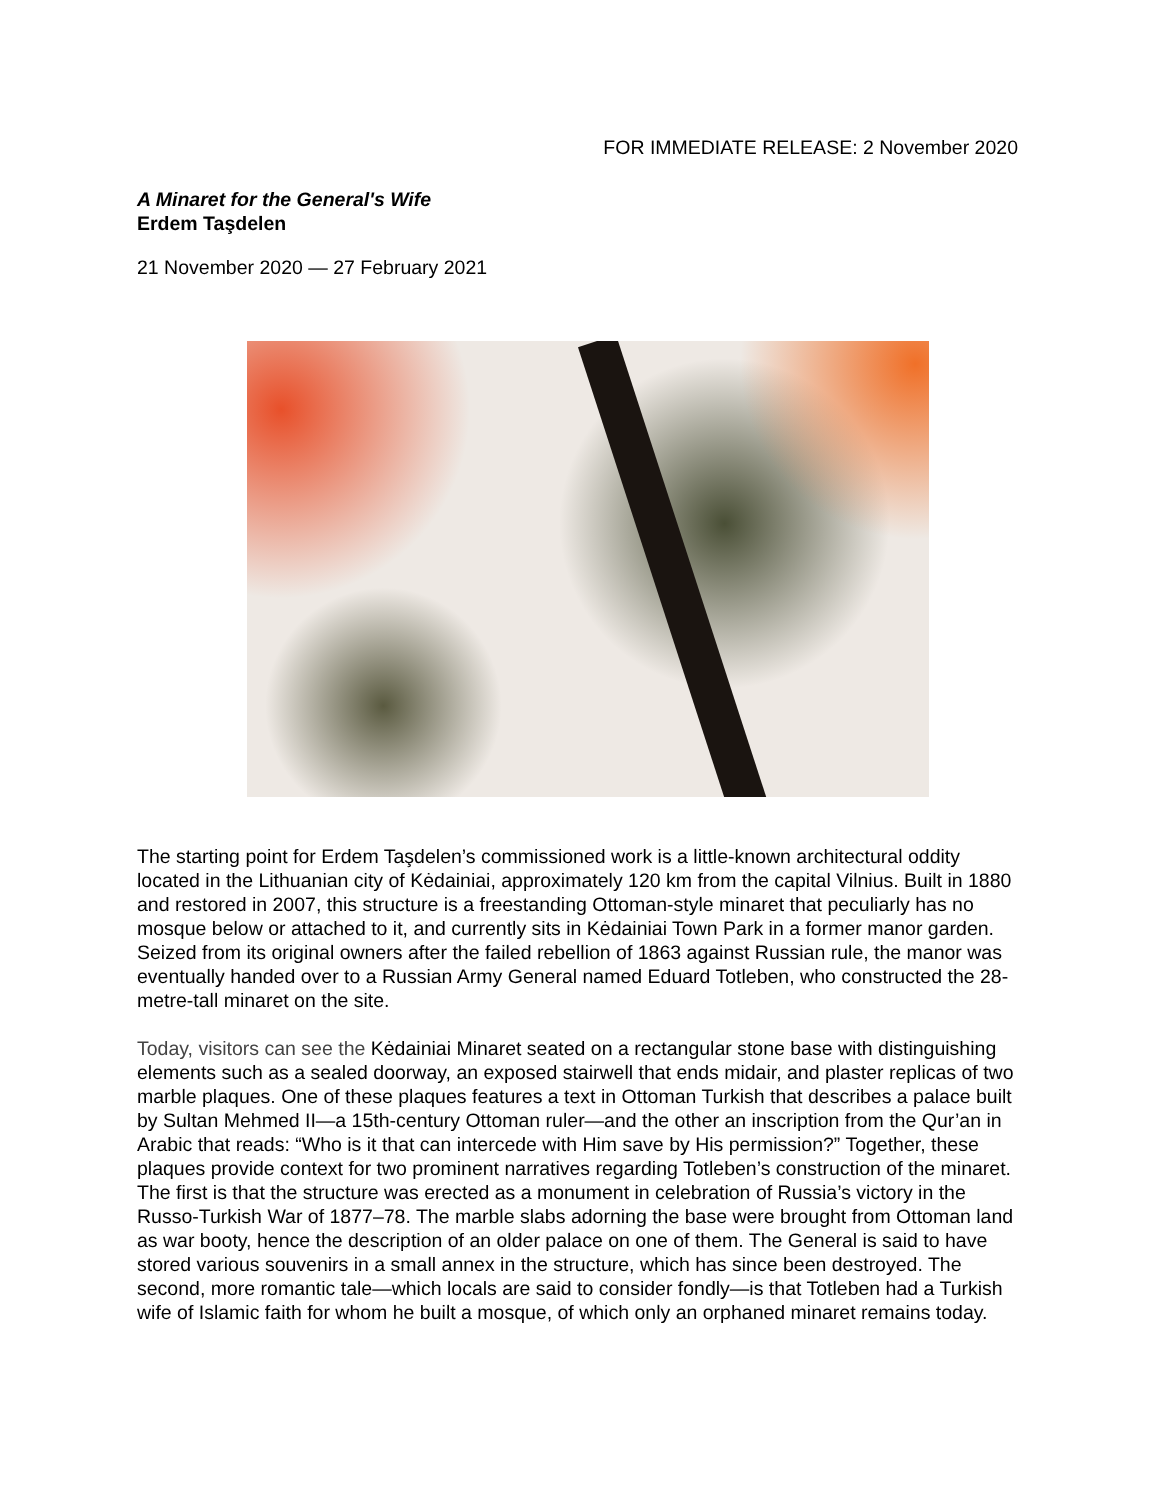FOR IMMEDIATE RELEASE: 2 November 2020
A Minaret for the General's Wife
Erdem Taşdelen
21 November 2020 — 27 February 2021
The starting point for Erdem Taşdelen’s commissioned work is a little-known architectural oddity located in the Lithuanian city of Kėdainiai, approximately 120 km from the capital Vilnius. Built in 1880 and restored in 2007, this structure is a freestanding Ottoman-style minaret that peculiarly has no mosque below or attached to it, and currently sits in Kėdainiai Town Park in a former manor garden. Seized from its original owners after the failed rebellion of 1863 against Russian rule, the manor was eventually handed over to a Russian Army General named Eduard Totleben, who constructed the 28-metre-tall minaret on the site.
Today, visitors can see the Kėdainiai Minaret seated on a rectangular stone base with distinguishing elements such as a sealed doorway, an exposed stairwell that ends midair, and plaster replicas of two marble plaques. One of these plaques features a text in Ottoman Turkish that describes a palace built by Sultan Mehmed II—a 15th-century Ottoman ruler—and the other an inscription from the Qur’an in Arabic that reads: “Who is it that can intercede with Him save by His permission?” Together, these plaques provide context for two prominent narratives regarding Totleben’s construction of the minaret. The first is that the structure was erected as a monument in celebration of Russia’s victory in the Russo-Turkish War of 1877–78. The marble slabs adorning the base were brought from Ottoman land as war booty, hence the description of an older palace on one of them. The General is said to have stored various souvenirs in a small annex in the structure, which has since been destroyed. The second, more romantic tale—which locals are said to consider fondly—is that Totleben had a Turkish wife of Islamic faith for whom he built a mosque, of which only an orphaned minaret remains today.